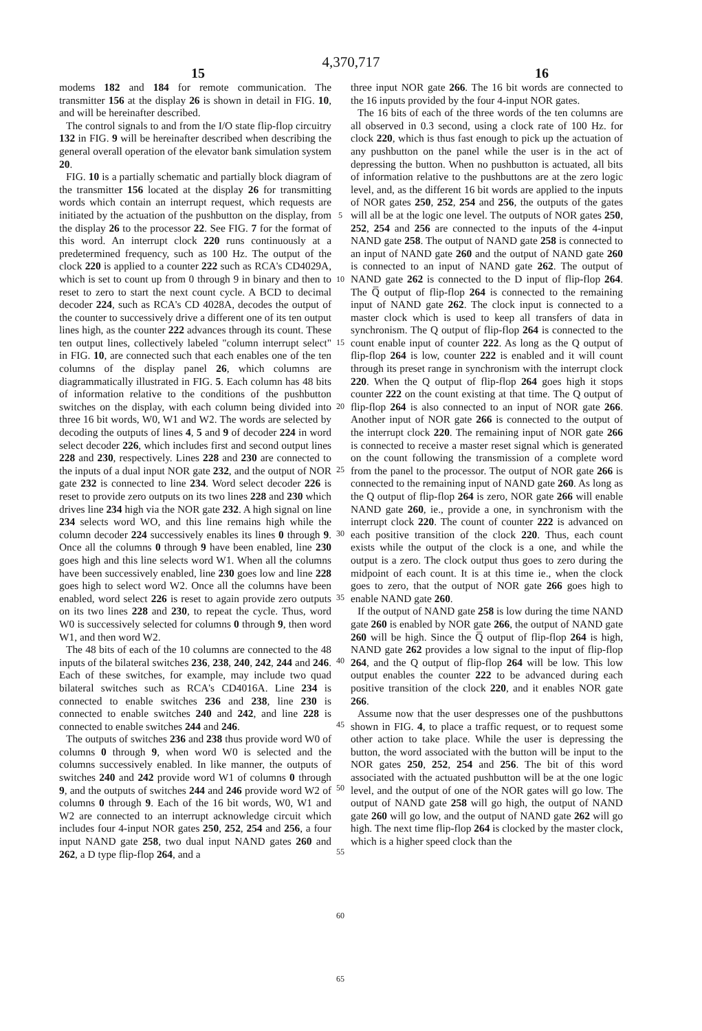4,370,717
15 16
modems 182 and 184 for remote communication. The transmitter 156 at the display 26 is shown in detail in FIG. 10, and will be hereinafter described.
The control signals to and from the I/O state flip-flop circuitry 132 in FIG. 9 will be hereinafter described when describing the general overall operation of the elevator bank simulation system 20.
FIG. 10 is a partially schematic and partially block diagram of the transmitter 156 located at the display 26 for transmitting words which contain an interrupt request, which requests are initiated by the actuation of the pushbutton on the display, from the display 26 to the processor 22. See FIG. 7 for the format of this word. An interrupt clock 220 runs continuously at a predetermined frequency, such as 100 Hz. The output of the clock 220 is applied to a counter 222 such as RCA's CD4029A, which is set to count up from 0 through 9 in binary and then to reset to zero to start the next count cycle. A BCD to decimal decoder 224, such as RCA's CD 4028A, decodes the output of the counter to successively drive a different one of its ten output lines high, as the counter 222 advances through its count. These ten output lines, collectively labeled "column interrupt select" in FIG. 10, are connected such that each enables one of the ten columns of the display panel 26, which columns are diagrammatically illustrated in FIG. 5. Each column has 48 bits of information relative to the conditions of the pushbutton switches on the display, with each column being divided into three 16 bit words, W0, W1 and W2. The words are selected by decoding the outputs of lines 4, 5 and 9 of decoder 224 in word select decoder 226, which includes first and second output lines 228 and 230, respectively. Lines 228 and 230 are connected to the inputs of a dual input NOR gate 232, and the output of NOR gate 232 is connected to line 234. Word select decoder 226 is reset to provide zero outputs on its two lines 228 and 230 which drives line 234 high via the NOR gate 232. A high signal on line 234 selects word WO, and this line remains high while the column decoder 224 successively enables its lines 0 through 9. Once all the columns 0 through 9 have been enabled, line 230 goes high and this line selects word W1. When all the columns have been successively enabled, line 230 goes low and line 228 goes high to select word W2. Once all the columns have been enabled, word select 226 is reset to again provide zero outputs on its two lines 228 and 230, to repeat the cycle. Thus, word W0 is successively selected for columns 0 through 9, then word W1, and then word W2.
The 48 bits of each of the 10 columns are connected to the 48 inputs of the bilateral switches 236, 238, 240, 242, 244 and 246. Each of these switches, for example, may include two quad bilateral switches such as RCA's CD4016A. Line 234 is connected to enable switches 236 and 238, line 230 is connected to enable switches 240 and 242, and line 228 is connected to enable switches 244 and 246.
The outputs of switches 236 and 238 thus provide word W0 of columns 0 through 9, when word W0 is selected and the columns successively enabled. In like manner, the outputs of switches 240 and 242 provide word W1 of columns 0 through 9, and the outputs of switches 244 and 246 provide word W2 of columns 0 through 9. Each of the 16 bit words, W0, W1 and W2 are connected to an interrupt acknowledge circuit which includes four 4-input NOR gates 250, 252, 254 and 256, a four input NAND gate 258, two dual input NAND gates 260 and 262, a D type flip-flop 264, and a
5
10
15
20
25
30
35
40
45
50
55
60
65
three input NOR gate 266. The 16 bit words are connected to the 16 inputs provided by the four 4-input NOR gates.
The 16 bits of each of the three words of the ten columns are all observed in 0.3 second, using a clock rate of 100 Hz. for clock 220, which is thus fast enough to pick up the actuation of any pushbutton on the panel while the user is in the act of depressing the button. When no pushbutton is actuated, all bits of information relative to the pushbuttons are at the zero logic level, and, as the different 16 bit words are applied to the inputs of NOR gates 250, 252, 254 and 256, the outputs of the gates will all be at the logic one level. The outputs of NOR gates 250, 252, 254 and 256 are connected to the inputs of the 4-input NAND gate 258. The output of NAND gate 258 is connected to an input of NAND gate 260 and the output of NAND gate 260 is connected to an input of NAND gate 262. The output of NAND gate 262 is connected to the D input of flip-flop 264. The Q̅ output of flip-flop 264 is connected to the remaining input of NAND gate 262. The clock input is connected to a master clock which is used to keep all transfers of data in synchronism. The Q output of flip-flop 264 is connected to the count enable input of counter 222. As long as the Q output of flip-flop 264 is low, counter 222 is enabled and it will count through its preset range in synchronism with the interrupt clock 220. When the Q output of flip-flop 264 goes high it stops counter 222 on the count existing at that time. The Q output of flip-flop 264 is also connected to an input of NOR gate 266. Another input of NOR gate 266 is connected to the output of the interrupt clock 220. The remaining input of NOR gate 266 is connected to receive a master reset signal which is generated on the count following the transmission of a complete word from the panel to the processor. The output of NOR gate 266 is connected to the remaining input of NAND gate 260. As long as the Q output of flip-flop 264 is zero, NOR gate 266 will enable NAND gate 260, ie., provide a one, in synchronism with the interrupt clock 220. The count of counter 222 is advanced on each positive transition of the clock 220. Thus, each count exists while the output of the clock is a one, and while the output is a zero. The clock output thus goes to zero during the midpoint of each count. It is at this time ie., when the clock goes to zero, that the output of NOR gate 266 goes high to enable NAND gate 260.
If the output of NAND gate 258 is low during the time NAND gate 260 is enabled by NOR gate 266, the output of NAND gate 260 will be high. Since the Q̅ output of flip-flop 264 is high, NAND gate 262 provides a low signal to the input of flip-flop 264, and the Q output of flip-flop 264 will be low. This low output enables the counter 222 to be advanced during each positive transition of the clock 220, and it enables NOR gate 266.
Assume now that the user despresses one of the pushbuttons shown in FIG. 4, to place a traffic request, or to request some other action to take place. While the user is depressing the button, the word associated with the button will be input to the NOR gates 250, 252, 254 and 256. The bit of this word associated with the actuated pushbutton will be at the one logic level, and the output of one of the NOR gates will go low. The output of NAND gate 258 will go high, the output of NAND gate 260 will go low, and the output of NAND gate 262 will go high. The next time flip-flop 264 is clocked by the master clock, which is a higher speed clock than the